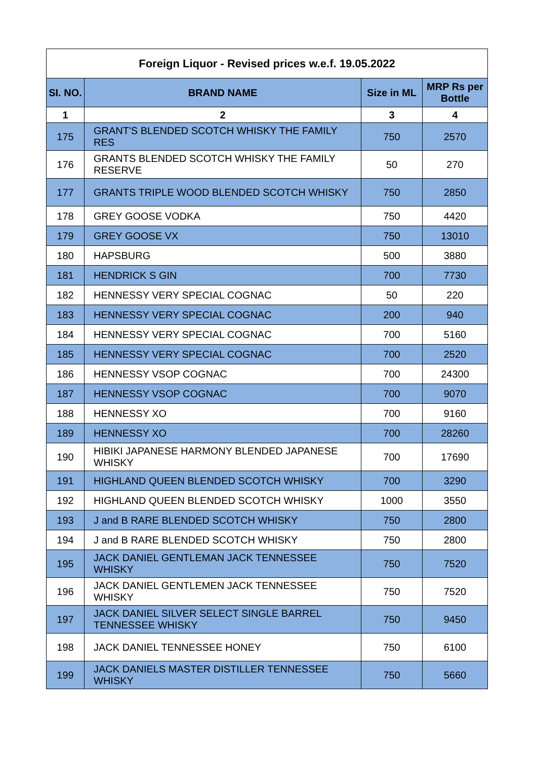| Foreign Liquor - Revised prices w.e.f. 19.05.2022 | | | |
| --- | --- | --- | --- |
| SI. NO. | BRAND NAME | Size in ML | MRP Rs per Bottle |
| 1 | 2 | 3 | 4 |
| 175 | GRANT'S BLENDED SCOTCH WHISKY THE FAMILY RES | 750 | 2570 |
| 176 | GRANTS BLENDED SCOTCH WHISKY THE FAMILY RESERVE | 50 | 270 |
| 177 | GRANTS TRIPLE WOOD BLENDED SCOTCH WHISKY | 750 | 2850 |
| 178 | GREY GOOSE VODKA | 750 | 4420 |
| 179 | GREY GOOSE VX | 750 | 13010 |
| 180 | HAPSBURG | 500 | 3880 |
| 181 | HENDRICK S GIN | 700 | 7730 |
| 182 | HENNESSY VERY SPECIAL COGNAC | 50 | 220 |
| 183 | HENNESSY VERY SPECIAL COGNAC | 200 | 940 |
| 184 | HENNESSY VERY SPECIAL COGNAC | 700 | 5160 |
| 185 | HENNESSY VERY SPECIAL COGNAC | 700 | 2520 |
| 186 | HENNESSY VSOP COGNAC | 700 | 24300 |
| 187 | HENNESSY VSOP COGNAC | 700 | 9070 |
| 188 | HENNESSY XO | 700 | 9160 |
| 189 | HENNESSY XO | 700 | 28260 |
| 190 | HIBIKI JAPANESE HARMONY BLENDED JAPANESE WHISKY | 700 | 17690 |
| 191 | HIGHLAND QUEEN BLENDED SCOTCH WHISKY | 700 | 3290 |
| 192 | HIGHLAND QUEEN BLENDED SCOTCH WHISKY | 1000 | 3550 |
| 193 | J and B RARE BLENDED SCOTCH WHISKY | 750 | 2800 |
| 194 | J and B RARE BLENDED SCOTCH WHISKY | 750 | 2800 |
| 195 | JACK DANIEL GENTLEMAN JACK TENNESSEE WHISKY | 750 | 7520 |
| 196 | JACK DANIEL GENTLEMEN JACK TENNESSEE WHISKY | 750 | 7520 |
| 197 | JACK DANIEL SILVER SELECT SINGLE BARREL TENNESSEE WHISKY | 750 | 9450 |
| 198 | JACK DANIEL TENNESSEE HONEY | 750 | 6100 |
| 199 | JACK DANIELS MASTER DISTILLER TENNESSEE WHISKY | 750 | 5660 |